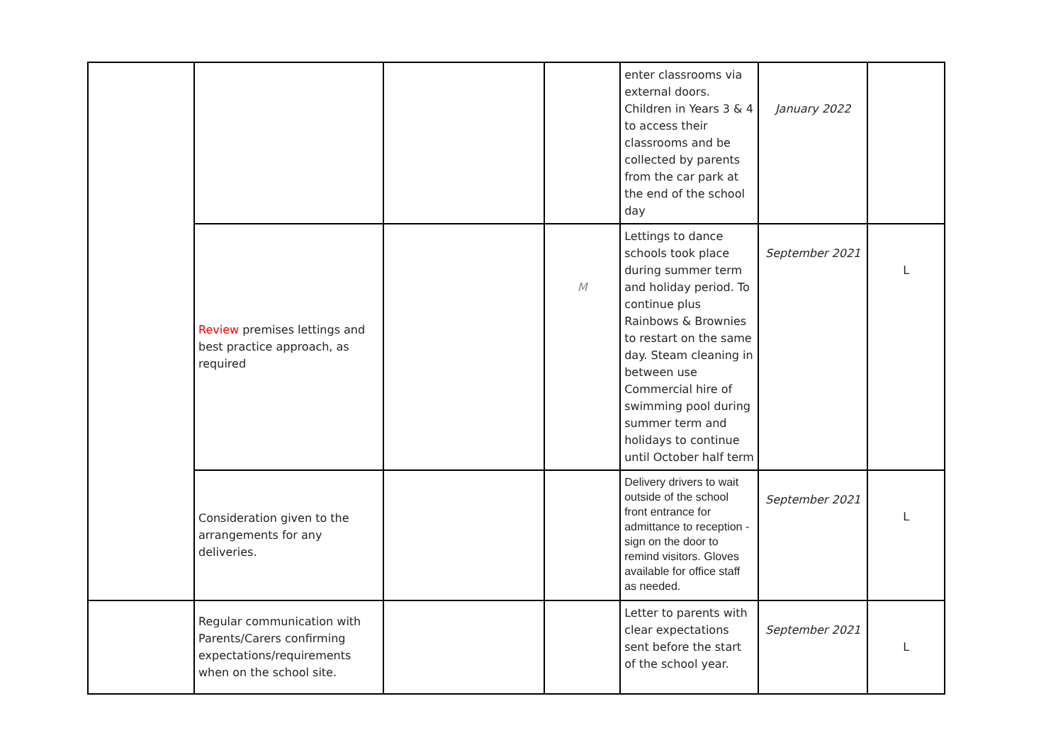| | | | | enter classrooms via external doors. Children in Years 3 & 4 to access their classrooms and be collected by parents from the car park at the end of the school day | January 2022 | |
| | Review premises lettings and best practice approach, as required | | M | Lettings to dance schools took place during summer term and holiday period. To continue plus Rainbows & Brownies to restart on the same day. Steam cleaning in between use Commercial hire of swimming pool during summer term and holidays to continue until October half term | September 2021 | L |
| | Consideration given to the arrangements for any deliveries. | | | Delivery drivers to wait outside of the school front entrance for admittance to reception - sign on the door to remind visitors. Gloves available for office staff as needed. | September 2021 | L |
| | Regular communication with Parents/Carers confirming expectations/requirements when on the school site. | | | Letter to parents with clear expectations sent before the start of the school year. | September 2021 | L |